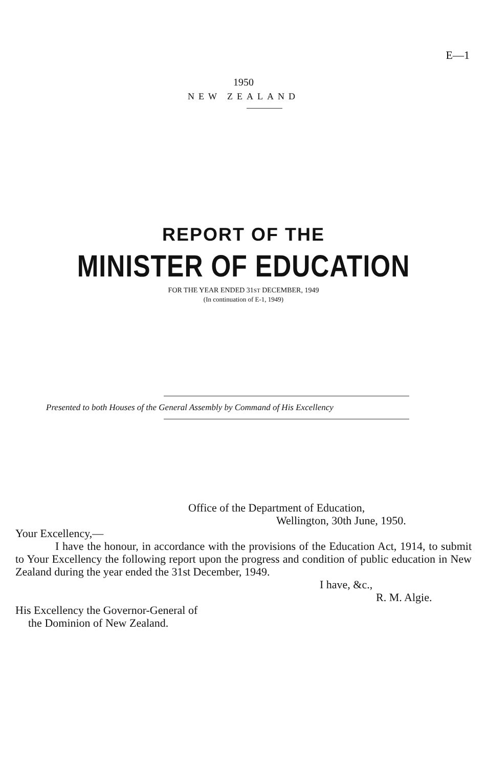E—1
1950
NEW ZEALAND
REPORT OF THE
MINISTER OF EDUCATION
FOR THE YEAR ENDED 31ST DECEMBER, 1949
(In continuation of E-1, 1949)
Presented to both Houses of the General Assembly by Command of His Excellency
Office of the Department of Education,
Wellington, 30th June, 1950.
Your Excellency,—
I have the honour, in accordance with the provisions of the Education Act, 1914, to submit to Your Excellency the following report upon the progress and condition of public education in New Zealand during the year ended the 31st December, 1949.
I have, &c.,
R. M. Algie.
His Excellency the Governor-General of
the Dominion of New Zealand.